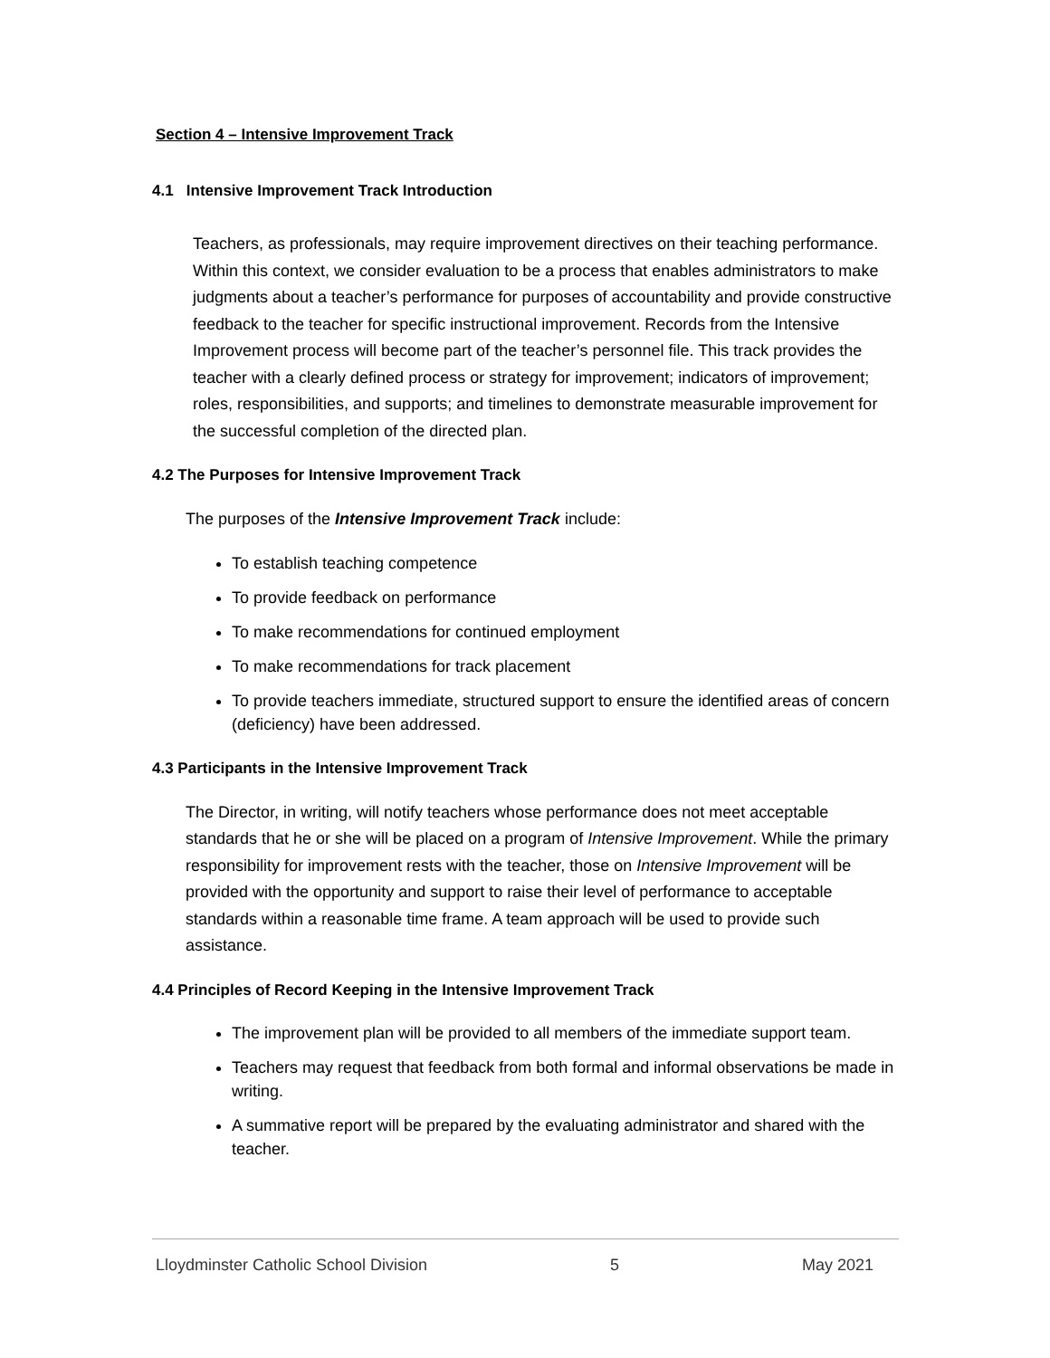Section 4 – Intensive Improvement Track
4.1 Intensive Improvement Track Introduction
Teachers, as professionals, may require improvement directives on their teaching performance. Within this context, we consider evaluation to be a process that enables administrators to make judgments about a teacher’s performance for purposes of accountability and provide constructive feedback to the teacher for specific instructional improvement. Records from the Intensive Improvement process will become part of the teacher’s personnel file. This track provides the teacher with a clearly defined process or strategy for improvement; indicators of improvement; roles, responsibilities, and supports; and timelines to demonstrate measurable improvement for the successful completion of the directed plan.
4.2 The Purposes for Intensive Improvement Track
The purposes of the Intensive Improvement Track include:
To establish teaching competence
To provide feedback on performance
To make recommendations for continued employment
To make recommendations for track placement
To provide teachers immediate, structured support to ensure the identified areas of concern (deficiency) have been addressed.
4.3 Participants in the Intensive Improvement Track
The Director, in writing, will notify teachers whose performance does not meet acceptable standards that he or she will be placed on a program of Intensive Improvement. While the primary responsibility for improvement rests with the teacher, those on Intensive Improvement will be provided with the opportunity and support to raise their level of performance to acceptable standards within a reasonable time frame. A team approach will be used to provide such assistance.
4.4 Principles of Record Keeping in the Intensive Improvement Track
The improvement plan will be provided to all members of the immediate support team.
Teachers may request that feedback from both formal and informal observations be made in writing.
A summative report will be prepared by the evaluating administrator and shared with the teacher.
Lloydminster Catholic School Division 5 May 2021